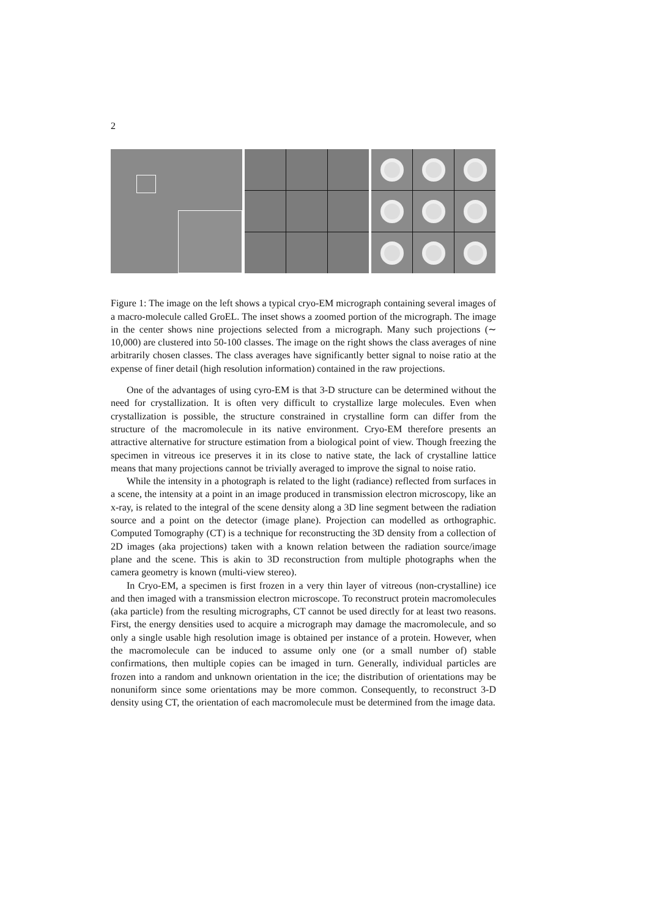2
Figure 1: The image on the left shows a typical cryo-EM micrograph containing several images of a macro-molecule called GroEL. The inset shows a zoomed portion of the micrograph. The image in the center shows nine projections selected from a micrograph. Many such projections (∼ 10,000) are clustered into 50-100 classes. The image on the right shows the class averages of nine arbitrarily chosen classes. The class averages have significantly better signal to noise ratio at the expense of finer detail (high resolution information) contained in the raw projections.
One of the advantages of using cyro-EM is that 3-D structure can be determined without the need for crystallization. It is often very difficult to crystallize large molecules. Even when crystallization is possible, the structure constrained in crystalline form can differ from the structure of the macromolecule in its native environment. Cryo-EM therefore presents an attractive alternative for structure estimation from a biological point of view. Though freezing the specimen in vitreous ice preserves it in its close to native state, the lack of crystalline lattice means that many projections cannot be trivially averaged to improve the signal to noise ratio.
While the intensity in a photograph is related to the light (radiance) reflected from surfaces in a scene, the intensity at a point in an image produced in transmission electron microscopy, like an x-ray, is related to the integral of the scene density along a 3D line segment between the radiation source and a point on the detector (image plane). Projection can modelled as orthographic. Computed Tomography (CT) is a technique for reconstructing the 3D density from a collection of 2D images (aka projections) taken with a known relation between the radiation source/image plane and the scene. This is akin to 3D reconstruction from multiple photographs when the camera geometry is known (multi-view stereo).
In Cryo-EM, a specimen is first frozen in a very thin layer of vitreous (non-crystalline) ice and then imaged with a transmission electron microscope. To reconstruct protein macromolecules (aka particle) from the resulting micrographs, CT cannot be used directly for at least two reasons. First, the energy densities used to acquire a micrograph may damage the macromolecule, and so only a single usable high resolution image is obtained per instance of a protein. However, when the macromolecule can be induced to assume only one (or a small number of) stable confirmations, then multiple copies can be imaged in turn. Generally, individual particles are frozen into a random and unknown orientation in the ice; the distribution of orientations may be nonuniform since some orientations may be more common. Consequently, to reconstruct 3-D density using CT, the orientation of each macromolecule must be determined from the image data.